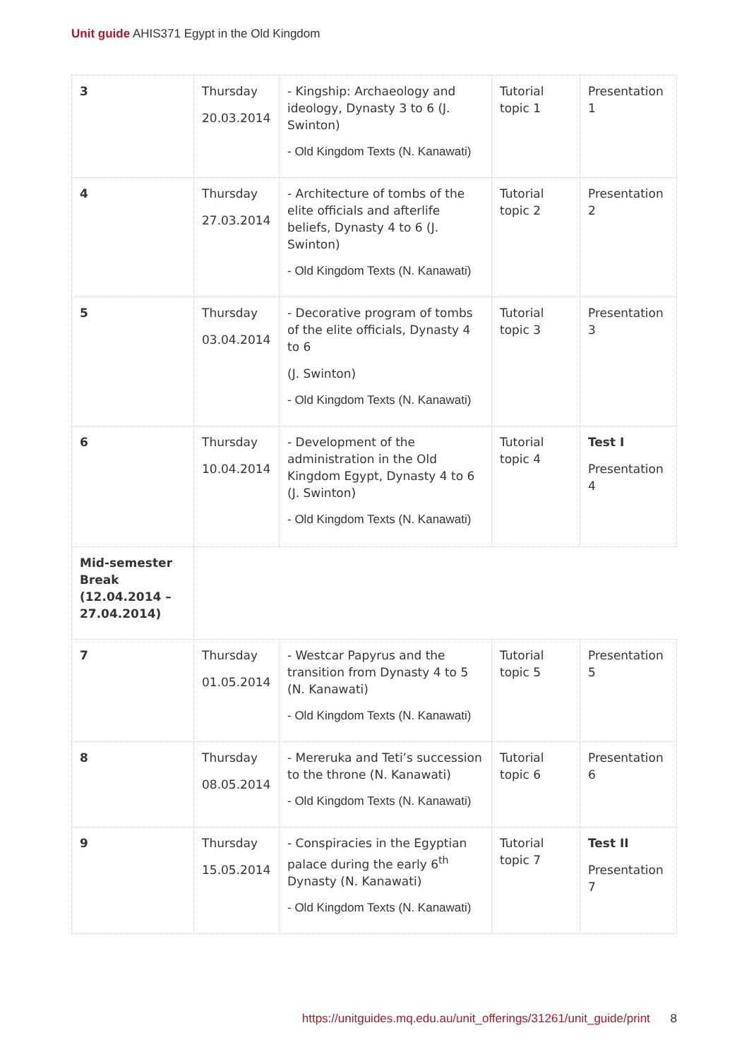Unit guide AHIS371 Egypt in the Old Kingdom
| 3 | Thursday 20.03.2014 | - Kingship: Archaeology and ideology, Dynasty 3 to 6 (J. Swinton) - Old Kingdom Texts (N. Kanawati) | Tutorial topic 1 | Presentation 1 |
| 4 | Thursday 27.03.2014 | - Architecture of tombs of the elite officials and afterlife beliefs, Dynasty 4 to 6 (J. Swinton) - Old Kingdom Texts (N. Kanawati) | Tutorial topic 2 | Presentation 2 |
| 5 | Thursday 03.04.2014 | - Decorative program of tombs of the elite officials, Dynasty 4 to 6 (J. Swinton) - Old Kingdom Texts (N. Kanawati) | Tutorial topic 3 | Presentation 3 |
| 6 | Thursday 10.04.2014 | - Development of the administration in the Old Kingdom Egypt, Dynasty 4 to 6 (J. Swinton) - Old Kingdom Texts (N. Kanawati) | Tutorial topic 4 | Test I Presentation 4 |
| Mid-semester Break (12.04.2014 – 27.04.2014) | | | | |
| 7 | Thursday 01.05.2014 | - Westcar Papyrus and the transition from Dynasty 4 to 5 (N. Kanawati) - Old Kingdom Texts (N. Kanawati) | Tutorial topic 5 | Presentation 5 |
| 8 | Thursday 08.05.2014 | - Mereruka and Teti’s succession to the throne (N. Kanawati) - Old Kingdom Texts (N. Kanawati) | Tutorial topic 6 | Presentation 6 |
| 9 | Thursday 15.05.2014 | - Conspiracies in the Egyptian palace during the early 6<sup>th</sup> Dynasty (N. Kanawati) - Old Kingdom Texts (N. Kanawati) | Tutorial topic 7 | Test II Presentation 7 |
https://unitguides.mq.edu.au/unit_offerings/31261/unit_guide/print 8